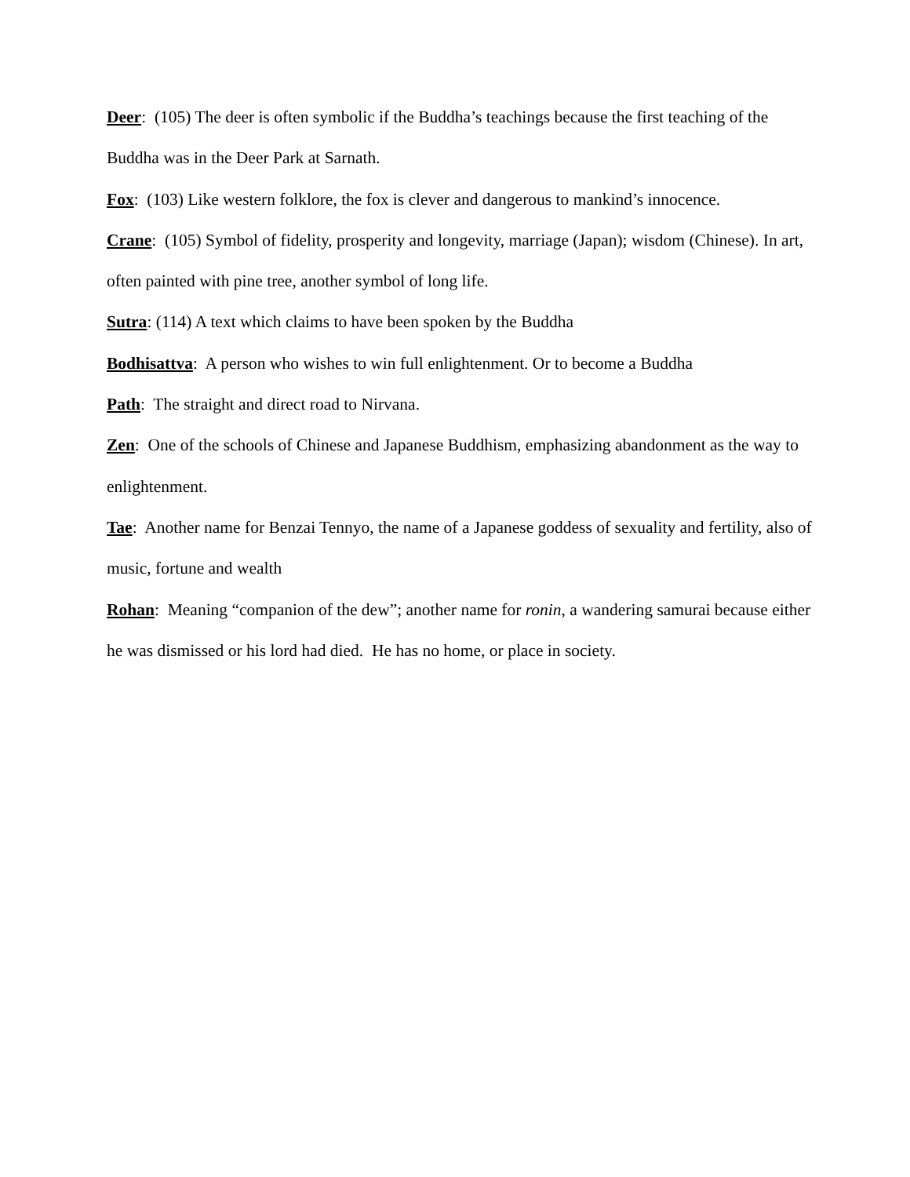Deer: (105) The deer is often symbolic if the Buddha’s teachings because the first teaching of the Buddha was in the Deer Park at Sarnath.
Fox: (103) Like western folklore, the fox is clever and dangerous to mankind’s innocence.
Crane: (105) Symbol of fidelity, prosperity and longevity, marriage (Japan); wisdom (Chinese). In art, often painted with pine tree, another symbol of long life.
Sutra: (114) A text which claims to have been spoken by the Buddha
Bodhisattva: A person who wishes to win full enlightenment. Or to become a Buddha
Path: The straight and direct road to Nirvana.
Zen: One of the schools of Chinese and Japanese Buddhism, emphasizing abandonment as the way to enlightenment.
Tae: Another name for Benzai Tennyo, the name of a Japanese goddess of sexuality and fertility, also of music, fortune and wealth
Rohan: Meaning “companion of the dew”; another name for ronin, a wandering samurai because either he was dismissed or his lord had died. He has no home, or place in society.